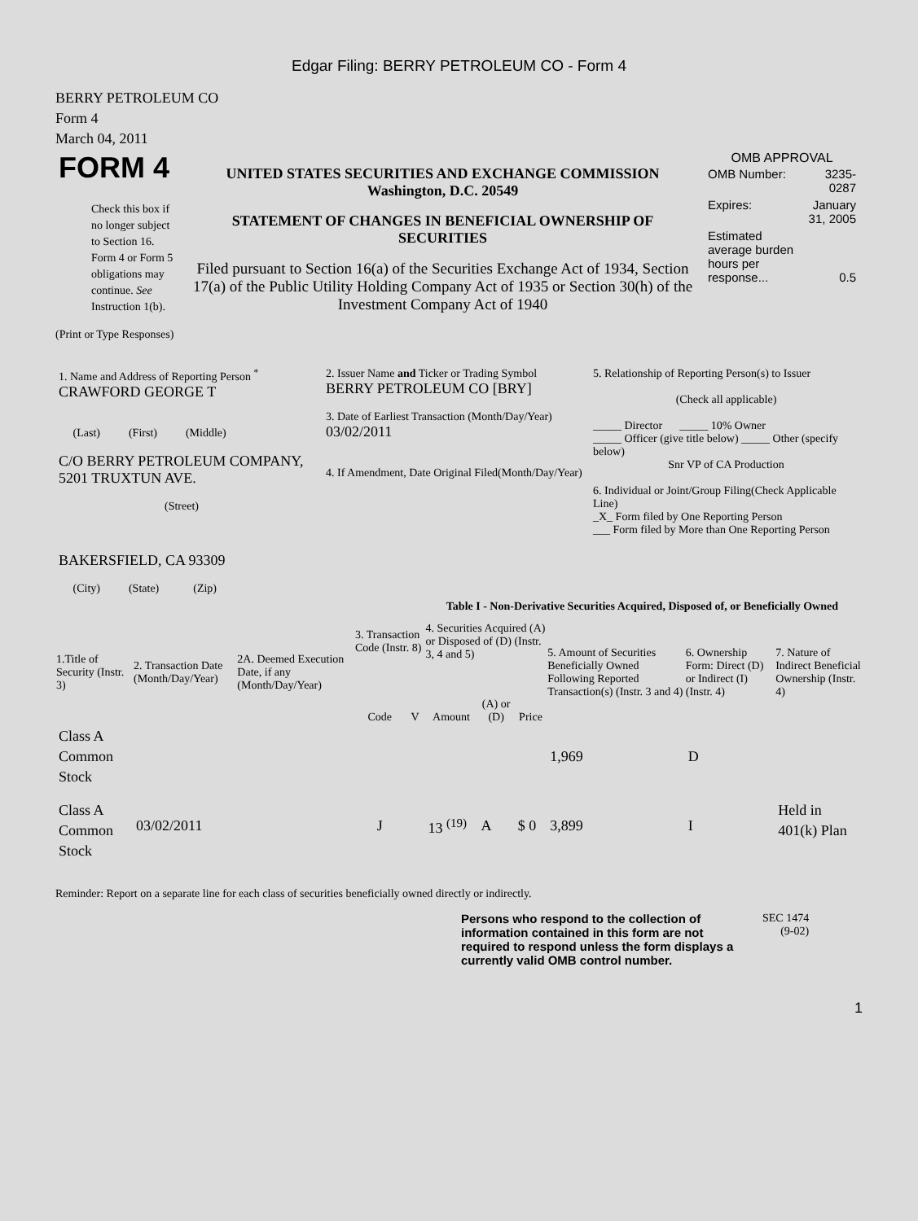Edgar Filing: BERRY PETROLEUM CO - Form 4
BERRY PETROLEUM CO
Form 4
March 04, 2011
| FORM 4 Check this box if no longer subject to Section 16. Form 4 or Form 5 obligations may continue. See Instruction 1(b). | UNITED STATES SECURITIES AND EXCHANGE COMMISSION Washington, D.C. 20549 STATEMENT OF CHANGES IN BENEFICIAL OWNERSHIP OF SECURITIES Filed pursuant to Section 16(a) of the Securities Exchange Act of 1934, Section 17(a) of the Public Utility Holding Company Act of 1935 or Section 30(h) of the Investment Company Act of 1940 | OMB APPROVAL / OMB Number: / 3235-0287 / / Expires: / January 31, 2005 / / Estimated average burden hours per response... / 0.5 / |
(Print or Type Responses)
| 1. Name and Address of Reporting Person <sup>*</sup> CRAWFORD GEORGE T (Last) (First) (Middle) C/O BERRY PETROLEUM COMPANY, 5201 TRUXTUN AVE. (Street) BAKERSFIELD, CA 93309 (City) (State) (Zip) | 2. Issuer Name and Ticker or Trading Symbol BERRY PETROLEUM CO [BRY] 3. Date of Earliest Transaction (Month/Day/Year) 03/02/2011 4. If Amendment, Date Original Filed(Month/Day/Year) | 5. Relationship of Reporting Person(s) to Issuer (Check all applicable) _____ Director _____ 10% Owner _____ Officer (give title below) _____ Other (specify below) Snr VP of CA Production 6. Individual or Joint/Group Filing(Check Applicable Line) _X_ Form filed by One Reporting Person ___ Form filed by More than One Reporting Person |
Table I - Non-Derivative Securities Acquired, Disposed of, or Beneficially Owned
| 1.Title of Security (Instr. 3) | 2. Transaction Date (Month/Day/Year) | 2A. Deemed Execution Date, if any (Month/Day/Year) | 3. Transaction Code (Instr. 8) | | 4. Securities Acquired (A) or Disposed of (D) (Instr. 3, 4 and 5) | | | 5. Amount of Securities Beneficially Owned Following Reported Transaction(s) (Instr. 3 and 4) | 6. Ownership Form: Direct (D) or Indirect (I) (Instr. 4) | 7. Nature of Indirect Beneficial Ownership (Instr. 4) |
| --- | --- | --- | --- | --- | --- | --- | --- | --- | --- | --- |
| | | | Code | V | Amount | (A) or (D) | Price | | | |
| Class A Common Stock | | | | | | | | 1,969 | D | |
| Class A Common Stock | 03/02/2011 | | J | | 13 <sup>(19)</sup> | A | $ 0 | 3,899 | I | Held in 401(k) Plan |
Reminder: Report on a separate line for each class of securities beneficially owned directly or indirectly.
Persons who respond to the collection of information contained in this form are not required to respond unless the form displays a currently valid OMB control number.
SEC 1474
(9-02)
1